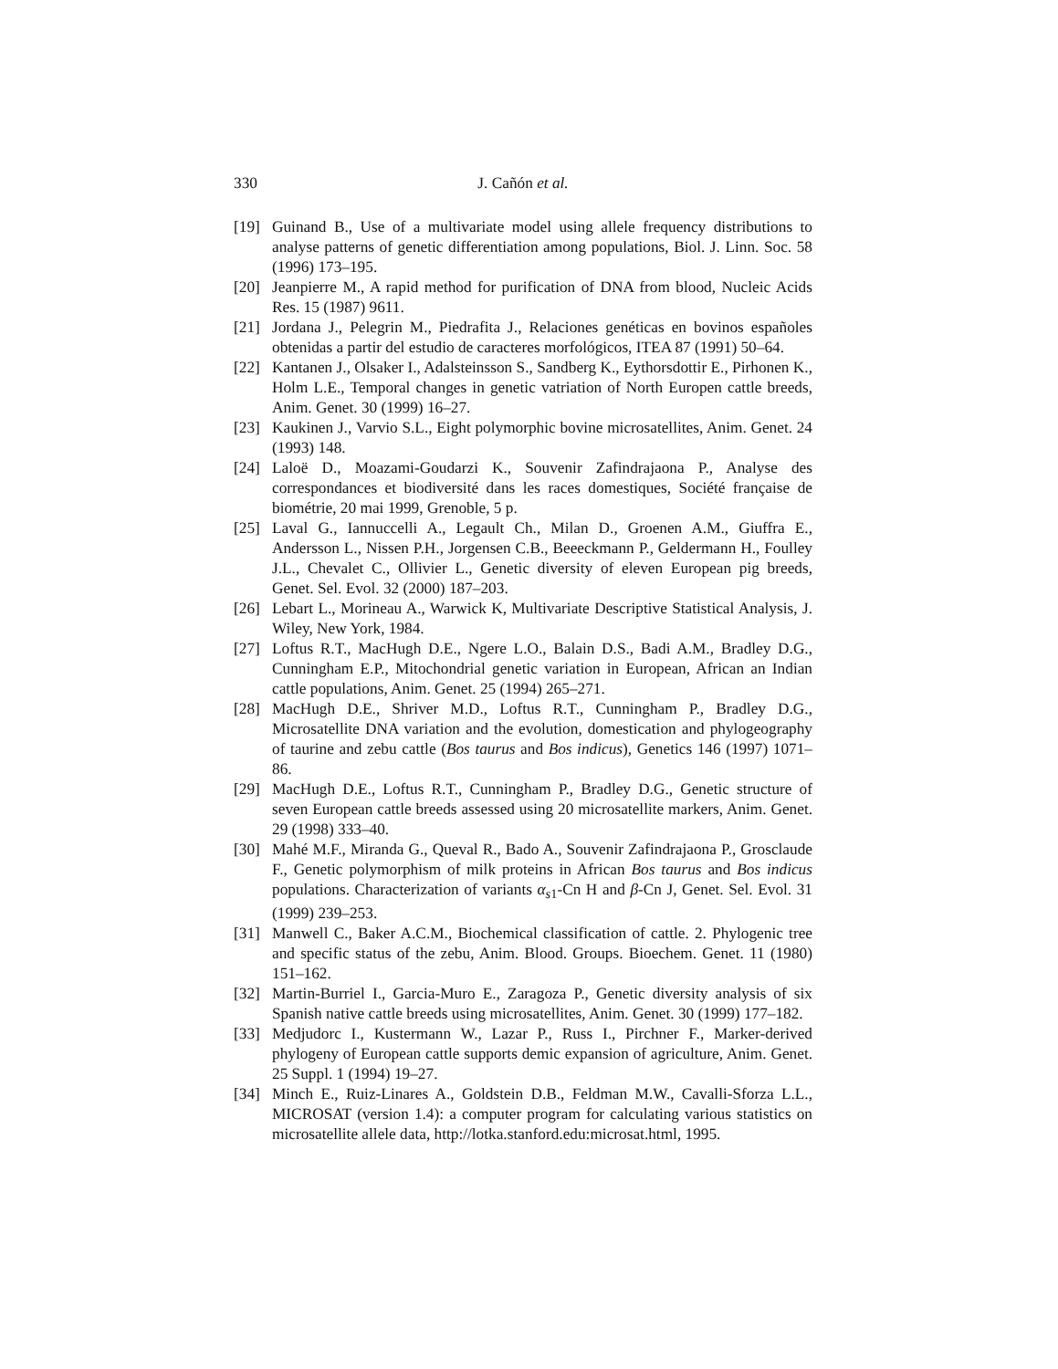330 J. Cañón et al.
[19] Guinand B., Use of a multivariate model using allele frequency distributions to analyse patterns of genetic differentiation among populations, Biol. J. Linn. Soc. 58 (1996) 173–195.
[20] Jeanpierre M., A rapid method for purification of DNA from blood, Nucleic Acids Res. 15 (1987) 9611.
[21] Jordana J., Pelegrin M., Piedrafita J., Relaciones genéticas en bovinos españoles obtenidas a partir del estudio de caracteres morfológicos, ITEA 87 (1991) 50–64.
[22] Kantanen J., Olsaker I., Adalsteinsson S., Sandberg K., Eythorsdottir E., Pirhonen K., Holm L.E., Temporal changes in genetic vatriation of North Europen cattle breeds, Anim. Genet. 30 (1999) 16–27.
[23] Kaukinen J., Varvio S.L., Eight polymorphic bovine microsatellites, Anim. Genet. 24 (1993) 148.
[24] Laloë D., Moazami-Goudarzi K., Souvenir Zafindrajaona P., Analyse des correspondances et biodiversité dans les races domestiques, Société française de biométrie, 20 mai 1999, Grenoble, 5 p.
[25] Laval G., Iannuccelli A., Legault Ch., Milan D., Groenen A.M., Giuffra E., Andersson L., Nissen P.H., Jorgensen C.B., Beeeckmann P., Geldermann H., Foulley J.L., Chevalet C., Ollivier L., Genetic diversity of eleven European pig breeds, Genet. Sel. Evol. 32 (2000) 187–203.
[26] Lebart L., Morineau A., Warwick K, Multivariate Descriptive Statistical Analysis, J. Wiley, New York, 1984.
[27] Loftus R.T., MacHugh D.E., Ngere L.O., Balain D.S., Badi A.M., Bradley D.G., Cunningham E.P., Mitochondrial genetic variation in European, African an Indian cattle populations, Anim. Genet. 25 (1994) 265–271.
[28] MacHugh D.E., Shriver M.D., Loftus R.T., Cunningham P., Bradley D.G., Microsatellite DNA variation and the evolution, domestication and phylogeography of taurine and zebu cattle (Bos taurus and Bos indicus), Genetics 146 (1997) 1071–86.
[29] MacHugh D.E., Loftus R.T., Cunningham P., Bradley D.G., Genetic structure of seven European cattle breeds assessed using 20 microsatellite markers, Anim. Genet. 29 (1998) 333–40.
[30] Mahé M.F., Miranda G., Queval R., Bado A., Souvenir Zafindrajaona P., Grosclaude F., Genetic polymorphism of milk proteins in African Bos taurus and Bos indicus populations. Characterization of variants α<sub>s1</sub>-Cn H and β-Cn J, Genet. Sel. Evol. 31 (1999) 239–253.
[31] Manwell C., Baker A.C.M., Biochemical classification of cattle. 2. Phylogenic tree and specific status of the zebu, Anim. Blood. Groups. Bioechem. Genet. 11 (1980) 151–162.
[32] Martin-Burriel I., Garcia-Muro E., Zaragoza P., Genetic diversity analysis of six Spanish native cattle breeds using microsatellites, Anim. Genet. 30 (1999) 177–182.
[33] Medjudorc I., Kustermann W., Lazar P., Russ I., Pirchner F., Marker-derived phylogeny of European cattle supports demic expansion of agriculture, Anim. Genet. 25 Suppl. 1 (1994) 19–27.
[34] Minch E., Ruiz-Linares A., Goldstein D.B., Feldman M.W., Cavalli-Sforza L.L., MICROSAT (version 1.4): a computer program for calculating various statistics on microsatellite allele data, http://lotka.stanford.edu:microsat.html, 1995.